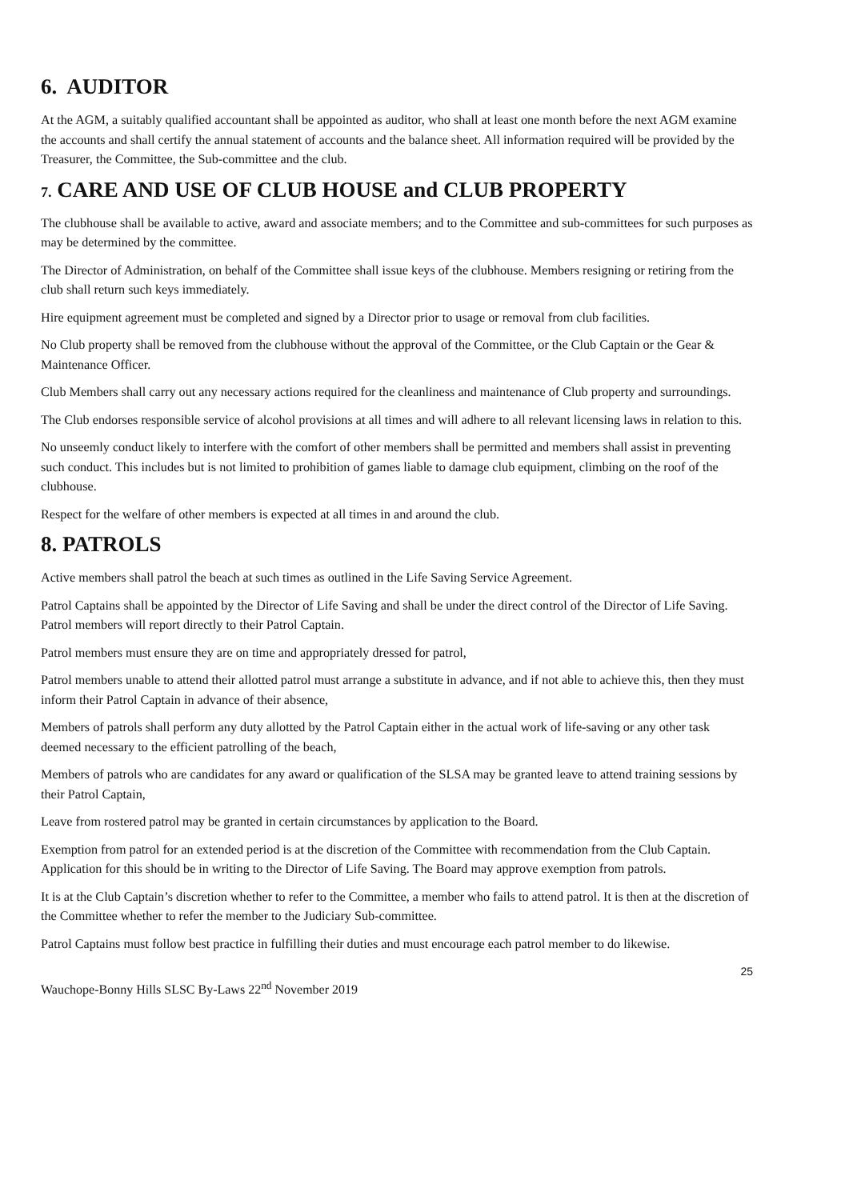6. AUDITOR
At the AGM, a suitably qualified accountant shall be appointed as auditor, who shall at least one month before the next AGM examine the accounts and shall certify the annual statement of accounts and the balance sheet. All information required will be provided by the Treasurer, the Committee, the Sub-committee and the club.
7. CARE AND USE OF CLUB HOUSE and CLUB PROPERTY
The clubhouse shall be available to active, award and associate members; and to the Committee and sub-committees for such purposes as may be determined by the committee.
The Director of Administration, on behalf of the Committee shall issue keys of the clubhouse. Members resigning or retiring from the club shall return such keys immediately.
Hire equipment agreement must be completed and signed by a Director prior to usage or removal from club facilities.
No Club property shall be removed from the clubhouse without the approval of the Committee, or the Club Captain or the Gear & Maintenance Officer.
Club Members shall carry out any necessary actions required for the cleanliness and maintenance of Club property and surroundings.
The Club endorses responsible service of alcohol provisions at all times and will adhere to all relevant licensing laws in relation to this.
No unseemly conduct likely to interfere with the comfort of other members shall be permitted and members shall assist in preventing such conduct. This includes but is not limited to prohibition of games liable to damage club equipment, climbing on the roof of the clubhouse.
Respect for the welfare of other members is expected at all times in and around the club.
8. PATROLS
Active members shall patrol the beach at such times as outlined in the Life Saving Service Agreement.
Patrol Captains shall be appointed by the Director of Life Saving and shall be under the direct control of the Director of Life Saving. Patrol members will report directly to their Patrol Captain.
Patrol members must ensure they are on time and appropriately dressed for patrol,
Patrol members unable to attend their allotted patrol must arrange a substitute in advance, and if not able to achieve this, then they must inform their Patrol Captain in advance of their absence,
Members of patrols shall perform any duty allotted by the Patrol Captain either in the actual work of life-saving or any other task deemed necessary to the efficient patrolling of the beach,
Members of patrols who are candidates for any award or qualification of the SLSA may be granted leave to attend training sessions by their Patrol Captain,
Leave from rostered patrol may be granted in certain circumstances by application to the Board.
Exemption from patrol for an extended period is at the discretion of the Committee with recommendation from the Club Captain. Application for this should be in writing to the Director of Life Saving. The Board may approve exemption from patrols.
It is at the Club Captain’s discretion whether to refer to the Committee, a member who fails to attend patrol. It is then at the discretion of the Committee whether to refer the member to the Judiciary Sub-committee.
Patrol Captains must follow best practice in fulfilling their duties and must encourage each patrol member to do likewise.
25
Wauchope-Bonny Hills SLSC By-Laws 22<sup>nd</sup> November 2019